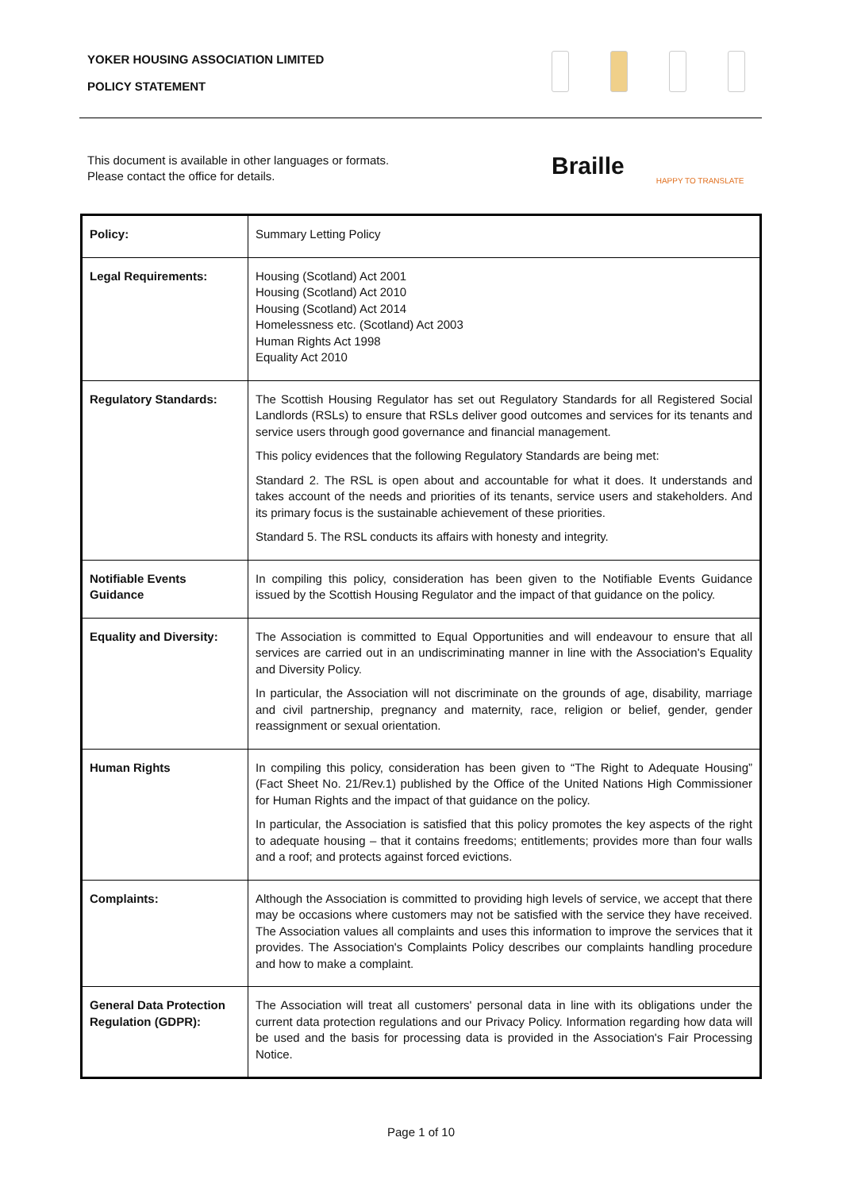YOKER HOUSING ASSOCIATION LIMITED
POLICY STATEMENT
This document is available in other languages or formats.
Please contact the office for details.
Braille
HAPPY TO TRANSLATE
| Policy: | Summary Letting Policy |
| Legal Requirements: | Housing (Scotland) Act 2001 Housing (Scotland) Act 2010 Housing (Scotland) Act 2014 Homelessness etc. (Scotland) Act 2003 Human Rights Act 1998 Equality Act 2010 |
| Regulatory Standards: | The Scottish Housing Regulator has set out Regulatory Standards for all Registered Social Landlords (RSLs) to ensure that RSLs deliver good outcomes and services for its tenants and service users through good governance and financial management. This policy evidences that the following Regulatory Standards are being met: Standard 2. The RSL is open about and accountable for what it does. It understands and takes account of the needs and priorities of its tenants, service users and stakeholders. And its primary focus is the sustainable achievement of these priorities. Standard 5. The RSL conducts its affairs with honesty and integrity. |
| Notifiable Events Guidance | In compiling this policy, consideration has been given to the Notifiable Events Guidance issued by the Scottish Housing Regulator and the impact of that guidance on the policy. |
| Equality and Diversity: | The Association is committed to Equal Opportunities and will endeavour to ensure that all services are carried out in an undiscriminating manner in line with the Association's Equality and Diversity Policy. In particular, the Association will not discriminate on the grounds of age, disability, marriage and civil partnership, pregnancy and maternity, race, religion or belief, gender, gender reassignment or sexual orientation. |
| Human Rights | In compiling this policy, consideration has been given to “The Right to Adequate Housing” (Fact Sheet No. 21/Rev.1) published by the Office of the United Nations High Commissioner for Human Rights and the impact of that guidance on the policy. In particular, the Association is satisfied that this policy promotes the key aspects of the right to adequate housing – that it contains freedoms; entitlements; provides more than four walls and a roof; and protects against forced evictions. |
| Complaints: | Although the Association is committed to providing high levels of service, we accept that there may be occasions where customers may not be satisfied with the service they have received. The Association values all complaints and uses this information to improve the services that it provides. The Association's Complaints Policy describes our complaints handling procedure and how to make a complaint. |
| General Data Protection Regulation (GDPR): | The Association will treat all customers' personal data in line with its obligations under the current data protection regulations and our Privacy Policy. Information regarding how data will be used and the basis for processing data is provided in the Association's Fair Processing Notice. |
Page 1 of 10